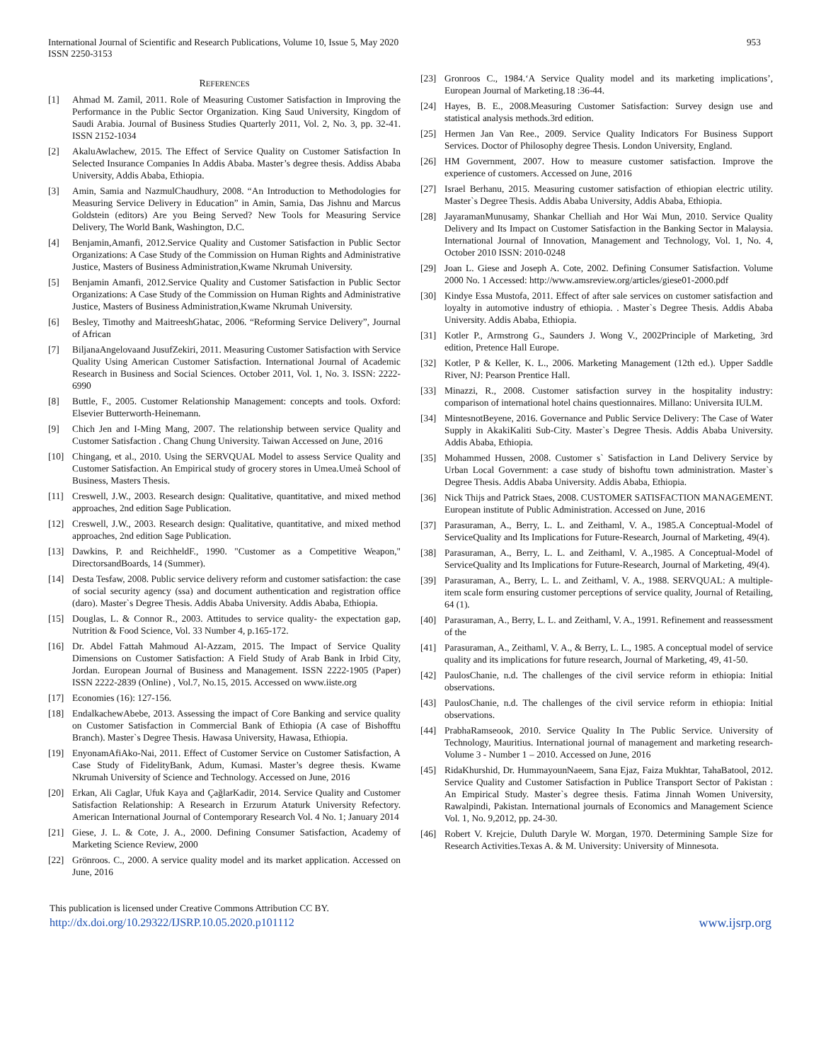International Journal of Scientific and Research Publications, Volume 10, Issue 5, May 2020
ISSN 2250-3153
953
REFERENCES
[1] Ahmad M. Zamil, 2011. Role of Measuring Customer Satisfaction in Improving the Performance in the Public Sector Organization. King Saud University, Kingdom of Saudi Arabia. Journal of Business Studies Quarterly 2011, Vol. 2, No. 3, pp. 32-41. ISSN 2152-1034
[2] AkaluAwlachew, 2015. The Effect of Service Quality on Customer Satisfaction In Selected Insurance Companies In Addis Ababa. Master’s degree thesis. Addiss Ababa University, Addis Ababa, Ethiopia.
[3] Amin, Samia and NazmulChaudhury, 2008. “An Introduction to Methodologies for Measuring Service Delivery in Education” in Amin, Samia, Das Jishnu and Marcus Goldstein (editors) Are you Being Served? New Tools for Measuring Service Delivery, The World Bank, Washington, D.C.
[4] Benjamin,Amanfi, 2012.Service Quality and Customer Satisfaction in Public Sector Organizations: A Case Study of the Commission on Human Rights and Administrative Justice, Masters of Business Administration,Kwame Nkrumah University.
[5] Benjamin Amanfi, 2012.Service Quality and Customer Satisfaction in Public Sector Organizations: A Case Study of the Commission on Human Rights and Administrative Justice, Masters of Business Administration,Kwame Nkrumah University.
[6] Besley, Timothy and MaitreeshGhatac, 2006. “Reforming Service Delivery”, Journal of African
[7] BiljanaAngelovaand JusufZekiri, 2011. Measuring Customer Satisfaction with Service Quality Using American Customer Satisfaction. International Journal of Academic Research in Business and Social Sciences. October 2011, Vol. 1, No. 3. ISSN: 2222-6990
[8] Buttle, F., 2005. Customer Relationship Management: concepts and tools. Oxford: Elsevier Butterworth-Heinemann.
[9] Chich Jen and I-Ming Mang, 2007. The relationship between service Quality and Customer Satisfaction . Chang Chung University. Taiwan Accessed on June, 2016
[10] Chingang, et al., 2010. Using the SERVQUAL Model to assess Service Quality and Customer Satisfaction. An Empirical study of grocery stores in Umea.Umeå School of Business, Masters Thesis.
[11] Creswell, J.W., 2003. Research design: Qualitative, quantitative, and mixed method approaches, 2nd edition Sage Publication.
[12] Creswell, J.W., 2003. Research design: Qualitative, quantitative, and mixed method approaches, 2nd edition Sage Publication.
[13] Dawkins, P. and ReichheldF., 1990. "Customer as a Competitive Weapon," DirectorsandBoards, 14 (Summer).
[14] Desta Tesfaw, 2008. Public service delivery reform and customer satisfaction: the case of social security agency (ssa) and document authentication and registration office (daro). Master`s Degree Thesis. Addis Ababa University. Addis Ababa, Ethiopia.
[15] Douglas, L. & Connor R., 2003. Attitudes to service quality- the expectation gap, Nutrition & Food Science, Vol. 33 Number 4, p.165-172.
[16] Dr. Abdel Fattah Mahmoud Al-Azzam, 2015. The Impact of Service Quality Dimensions on Customer Satisfaction: A Field Study of Arab Bank in Irbid City, Jordan. European Journal of Business and Management. ISSN 2222-1905 (Paper) ISSN 2222-2839 (Online) , Vol.7, No.15, 2015. Accessed on www.iiste.org
[17] Economies (16): 127-156.
[18] EndalkachewAbebe, 2013. Assessing the impact of Core Banking and service quality on Customer Satisfaction in Commercial Bank of Ethiopia (A case of Bishofftu Branch). Master`s Degree Thesis. Hawasa University, Hawasa, Ethiopia.
[19] EnyonamAfiAko-Nai, 2011. Effect of Customer Service on Customer Satisfaction, A Case Study of FidelityBank, Adum, Kumasi. Master’s degree thesis. Kwame Nkrumah University of Science and Technology. Accessed on June, 2016
[20] Erkan, Ali Caglar, Ufuk Kaya and ÇağlarKadir, 2014. Service Quality and Customer Satisfaction Relationship: A Research in Erzurum Ataturk University Refectory. American International Journal of Contemporary Research Vol. 4 No. 1; January 2014
[21] Giese, J. L. & Cote, J. A., 2000. Defining Consumer Satisfaction, Academy of Marketing Science Review, 2000
[22] Grönroos. C., 2000. A service quality model and its market application. Accessed on June, 2016
[23] Gronroos C., 1984.‘A Service Quality model and its marketing implications’, European Journal of Marketing.18 :36-44.
[24] Hayes, B. E., 2008.Measuring Customer Satisfaction: Survey design use and statistical analysis methods.3rd edition.
[25] Hermen Jan Van Ree., 2009. Service Quality Indicators For Business Support Services. Doctor of Philosophy degree Thesis. London University, England.
[26] HM Government, 2007. How to measure customer satisfaction. Improve the experience of customers. Accessed on June, 2016
[27] Israel Berhanu, 2015. Measuring customer satisfaction of ethiopian electric utility. Master`s Degree Thesis. Addis Ababa University, Addis Ababa, Ethiopia.
[28] JayaramanMunusamy, Shankar Chelliah and Hor Wai Mun, 2010. Service Quality Delivery and Its Impact on Customer Satisfaction in the Banking Sector in Malaysia. International Journal of Innovation, Management and Technology, Vol. 1, No. 4, October 2010 ISSN: 2010-0248
[29] Joan L. Giese and Joseph A. Cote, 2002. Defining Consumer Satisfaction. Volume 2000 No. 1 Accessed: http://www.amsreview.org/articles/giese01-2000.pdf
[30] Kindye Essa Mustofa, 2011. Effect of after sale services on customer satisfaction and loyalty in automotive industry of ethiopia. . Master`s Degree Thesis. Addis Ababa University. Addis Ababa, Ethiopia.
[31] Kotler P., Armstrong G., Saunders J. Wong V., 2002Principle of Marketing, 3rd edition, Pretence Hall Europe.
[32] Kotler, P & Keller, K. L., 2006. Marketing Management (12th ed.). Upper Saddle River, NJ: Pearson Prentice Hall.
[33] Minazzi, R., 2008. Customer satisfaction survey in the hospitality industry: comparison of international hotel chains questionnaires. Millano: Universita IULM.
[34] MintesnotBeyene, 2016. Governance and Public Service Delivery: The Case of Water Supply in AkakiKaliti Sub-City. Master`s Degree Thesis. Addis Ababa University. Addis Ababa, Ethiopia.
[35] Mohammed Hussen, 2008. Customer s` Satisfaction in Land Delivery Service by Urban Local Government: a case study of bishoftu town administration. Master`s Degree Thesis. Addis Ababa University. Addis Ababa, Ethiopia.
[36] Nick Thijs and Patrick Staes, 2008. CUSTOMER SATISFACTION MANAGEMENT. European institute of Public Administration. Accessed on June, 2016
[37] Parasuraman, A., Berry, L. L. and Zeithaml, V. A., 1985.A Conceptual-Model of ServiceQuality and Its Implications for Future-Research, Journal of Marketing, 49(4).
[38] Parasuraman, A., Berry, L. L. and Zeithaml, V. A.,1985. A Conceptual-Model of ServiceQuality and Its Implications for Future-Research, Journal of Marketing, 49(4).
[39] Parasuraman, A., Berry, L. L. and Zeithaml, V. A., 1988. SERVQUAL: A multiple-item scale form ensuring customer perceptions of service quality, Journal of Retailing, 64 (1).
[40] Parasuraman, A., Berry, L. L. and Zeithaml, V. A., 1991. Refinement and reassessment of the
[41] Parasuraman, A., Zeithaml, V. A., & Berry, L. L., 1985. A conceptual model of service quality and its implications for future research, Journal of Marketing, 49, 41-50.
[42] PaulosChanie, n.d. The challenges of the civil service reform in ethiopia: Initial observations.
[43] PaulosChanie, n.d. The challenges of the civil service reform in ethiopia: Initial observations.
[44] PrabhaRamseook, 2010. Service Quality In The Public Service. University of Technology, Mauritius. International journal of management and marketing research-Volume 3 - Number 1 – 2010. Accessed on June, 2016
[45] RidaKhurshid, Dr. HummayounNaeem, Sana Ejaz, Faiza Mukhtar, TahaBatool, 2012. Service Quality and Customer Satisfaction in Publice Transport Sector of Pakistan : An Empirical Study. Master`s degree thesis. Fatima Jinnah Women University, Rawalpindi, Pakistan. International journals of Economics and Management Science Vol. 1, No. 9,2012, pp. 24-30.
[46] Robert V. Krejcie, Duluth Daryle W. Morgan, 1970. Determining Sample Size for Research Activities.Texas A. & M. University: University of Minnesota.
This publication is licensed under Creative Commons Attribution CC BY.
http://dx.doi.org/10.29322/IJSRP.10.05.2020.p101112 www.ijsrp.org